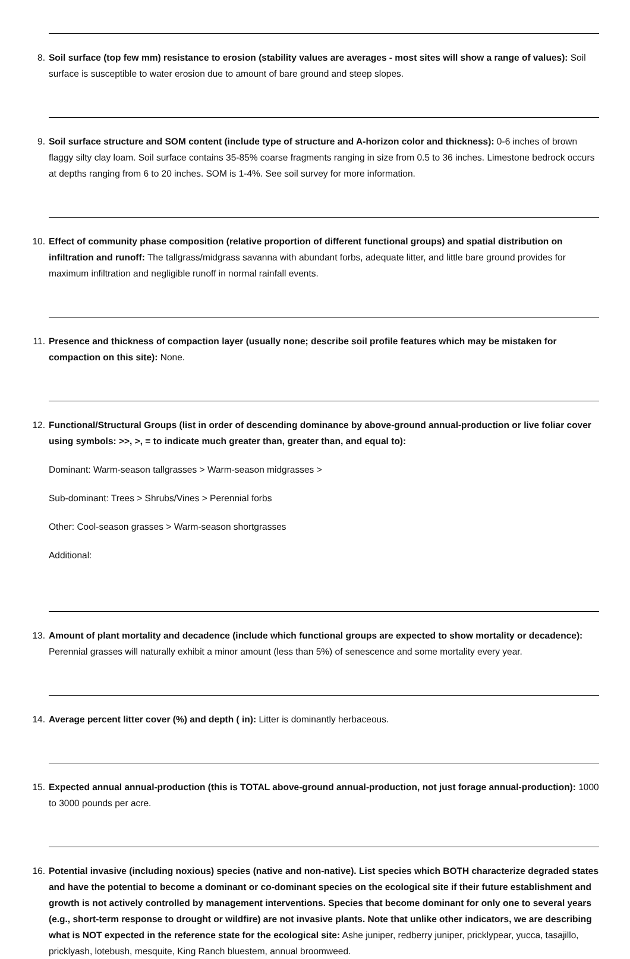8.
Soil surface (top few mm) resistance to erosion (stability values are averages - most sites will show a range of values): Soil surface is susceptible to water erosion due to amount of bare ground and steep slopes.
9.
Soil surface structure and SOM content (include type of structure and A-horizon color and thickness): 0-6 inches of brown flaggy silty clay loam. Soil surface contains 35-85% coarse fragments ranging in size from 0.5 to 36 inches. Limestone bedrock occurs at depths ranging from 6 to 20 inches. SOM is 1-4%. See soil survey for more information.
10.
Effect of community phase composition (relative proportion of different functional groups) and spatial distribution on infiltration and runoff: The tallgrass/midgrass savanna with abundant forbs, adequate litter, and little bare ground provides for maximum infiltration and negligible runoff in normal rainfall events.
11.
Presence and thickness of compaction layer (usually none; describe soil profile features which may be mistaken for compaction on this site): None.
12.
Functional/Structural Groups (list in order of descending dominance by above-ground annual-production or live foliar cover using symbols: >>, >, = to indicate much greater than, greater than, and equal to):
Dominant: Warm-season tallgrasses > Warm-season midgrasses >
Sub-dominant: Trees > Shrubs/Vines > Perennial forbs
Other: Cool-season grasses > Warm-season shortgrasses
Additional:
13.
Amount of plant mortality and decadence (include which functional groups are expected to show mortality or decadence): Perennial grasses will naturally exhibit a minor amount (less than 5%) of senescence and some mortality every year.
14.
Average percent litter cover (%) and depth ( in): Litter is dominantly herbaceous.
15.
Expected annual annual-production (this is TOTAL above-ground annual-production, not just forage annual-production): 1000 to 3000 pounds per acre.
16.
Potential invasive (including noxious) species (native and non-native). List species which BOTH characterize degraded states and have the potential to become a dominant or co-dominant species on the ecological site if their future establishment and growth is not actively controlled by management interventions. Species that become dominant for only one to several years (e.g., short-term response to drought or wildfire) are not invasive plants. Note that unlike other indicators, we are describing what is NOT expected in the reference state for the ecological site: Ashe juniper, redberry juniper, pricklypear, yucca, tasajillo, pricklyash, lotebush, mesquite, King Ranch bluestem, annual broomweed.